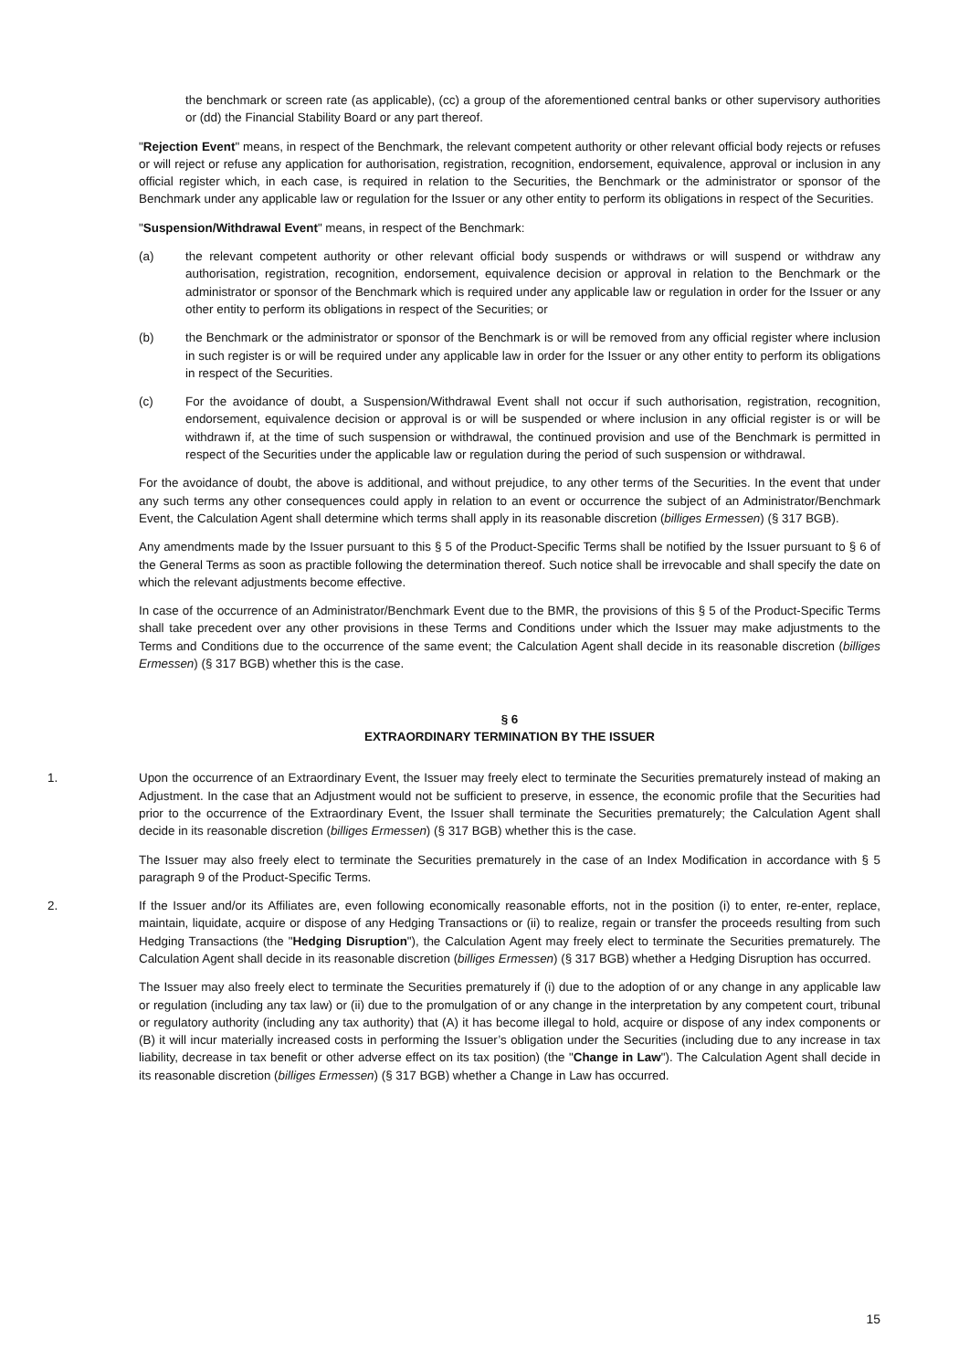the benchmark or screen rate (as applicable), (cc) a group of the aforementioned central banks or other supervisory authorities or (dd) the Financial Stability Board or any part thereof.
"Rejection Event" means, in respect of the Benchmark, the relevant competent authority or other relevant official body rejects or refuses or will reject or refuse any application for authorisation, registration, recognition, endorsement, equivalence, approval or inclusion in any official register which, in each case, is required in relation to the Securities, the Benchmark or the administrator or sponsor of the Benchmark under any applicable law or regulation for the Issuer or any other entity to perform its obligations in respect of the Securities.
"Suspension/Withdrawal Event" means, in respect of the Benchmark:
(a) the relevant competent authority or other relevant official body suspends or withdraws or will suspend or withdraw any authorisation, registration, recognition, endorsement, equivalence decision or approval in relation to the Benchmark or the administrator or sponsor of the Benchmark which is required under any applicable law or regulation in order for the Issuer or any other entity to perform its obligations in respect of the Securities; or
(b) the Benchmark or the administrator or sponsor of the Benchmark is or will be removed from any official register where inclusion in such register is or will be required under any applicable law in order for the Issuer or any other entity to perform its obligations in respect of the Securities.
(c) For the avoidance of doubt, a Suspension/Withdrawal Event shall not occur if such authorisation, registration, recognition, endorsement, equivalence decision or approval is or will be suspended or where inclusion in any official register is or will be withdrawn if, at the time of such suspension or withdrawal, the continued provision and use of the Benchmark is permitted in respect of the Securities under the applicable law or regulation during the period of such suspension or withdrawal.
For the avoidance of doubt, the above is additional, and without prejudice, to any other terms of the Securities. In the event that under any such terms any other consequences could apply in relation to an event or occurrence the subject of an Administrator/Benchmark Event, the Calculation Agent shall determine which terms shall apply in its reasonable discretion (billiges Ermessen) (§ 317 BGB).
Any amendments made by the Issuer pursuant to this § 5 of the Product-Specific Terms shall be notified by the Issuer pursuant to § 6 of the General Terms as soon as practible following the determination thereof. Such notice shall be irrevocable and shall specify the date on which the relevant adjustments become effective.
In case of the occurrence of an Administrator/Benchmark Event due to the BMR, the provisions of this § 5 of the Product-Specific Terms shall take precedent over any other provisions in these Terms and Conditions under which the Issuer may make adjustments to the Terms and Conditions due to the occurrence of the same event; the Calculation Agent shall decide in its reasonable discretion (billiges Ermessen) (§ 317 BGB) whether this is the case.
§ 6
EXTRAORDINARY TERMINATION BY THE ISSUER
1. Upon the occurrence of an Extraordinary Event, the Issuer may freely elect to terminate the Securities prematurely instead of making an Adjustment. In the case that an Adjustment would not be sufficient to preserve, in essence, the economic profile that the Securities had prior to the occurrence of the Extraordinary Event, the Issuer shall terminate the Securities prematurely; the Calculation Agent shall decide in its reasonable discretion (billiges Ermessen) (§ 317 BGB) whether this is the case.
The Issuer may also freely elect to terminate the Securities prematurely in the case of an Index Modification in accordance with § 5 paragraph 9 of the Product-Specific Terms.
2. If the Issuer and/or its Affiliates are, even following economically reasonable efforts, not in the position (i) to enter, re-enter, replace, maintain, liquidate, acquire or dispose of any Hedging Transactions or (ii) to realize, regain or transfer the proceeds resulting from such Hedging Transactions (the "Hedging Disruption"), the Calculation Agent may freely elect to terminate the Securities prematurely. The Calculation Agent shall decide in its reasonable discretion (billiges Ermessen) (§ 317 BGB) whether a Hedging Disruption has occurred.
The Issuer may also freely elect to terminate the Securities prematurely if (i) due to the adoption of or any change in any applicable law or regulation (including any tax law) or (ii) due to the promulgation of or any change in the interpretation by any competent court, tribunal or regulatory authority (including any tax authority) that (A) it has become illegal to hold, acquire or dispose of any index components or (B) it will incur materially increased costs in performing the Issuer’s obligation under the Securities (including due to any increase in tax liability, decrease in tax benefit or other adverse effect on its tax position) (the "Change in Law"). The Calculation Agent shall decide in its reasonable discretion (billiges Ermessen) (§ 317 BGB) whether a Change in Law has occurred.
15